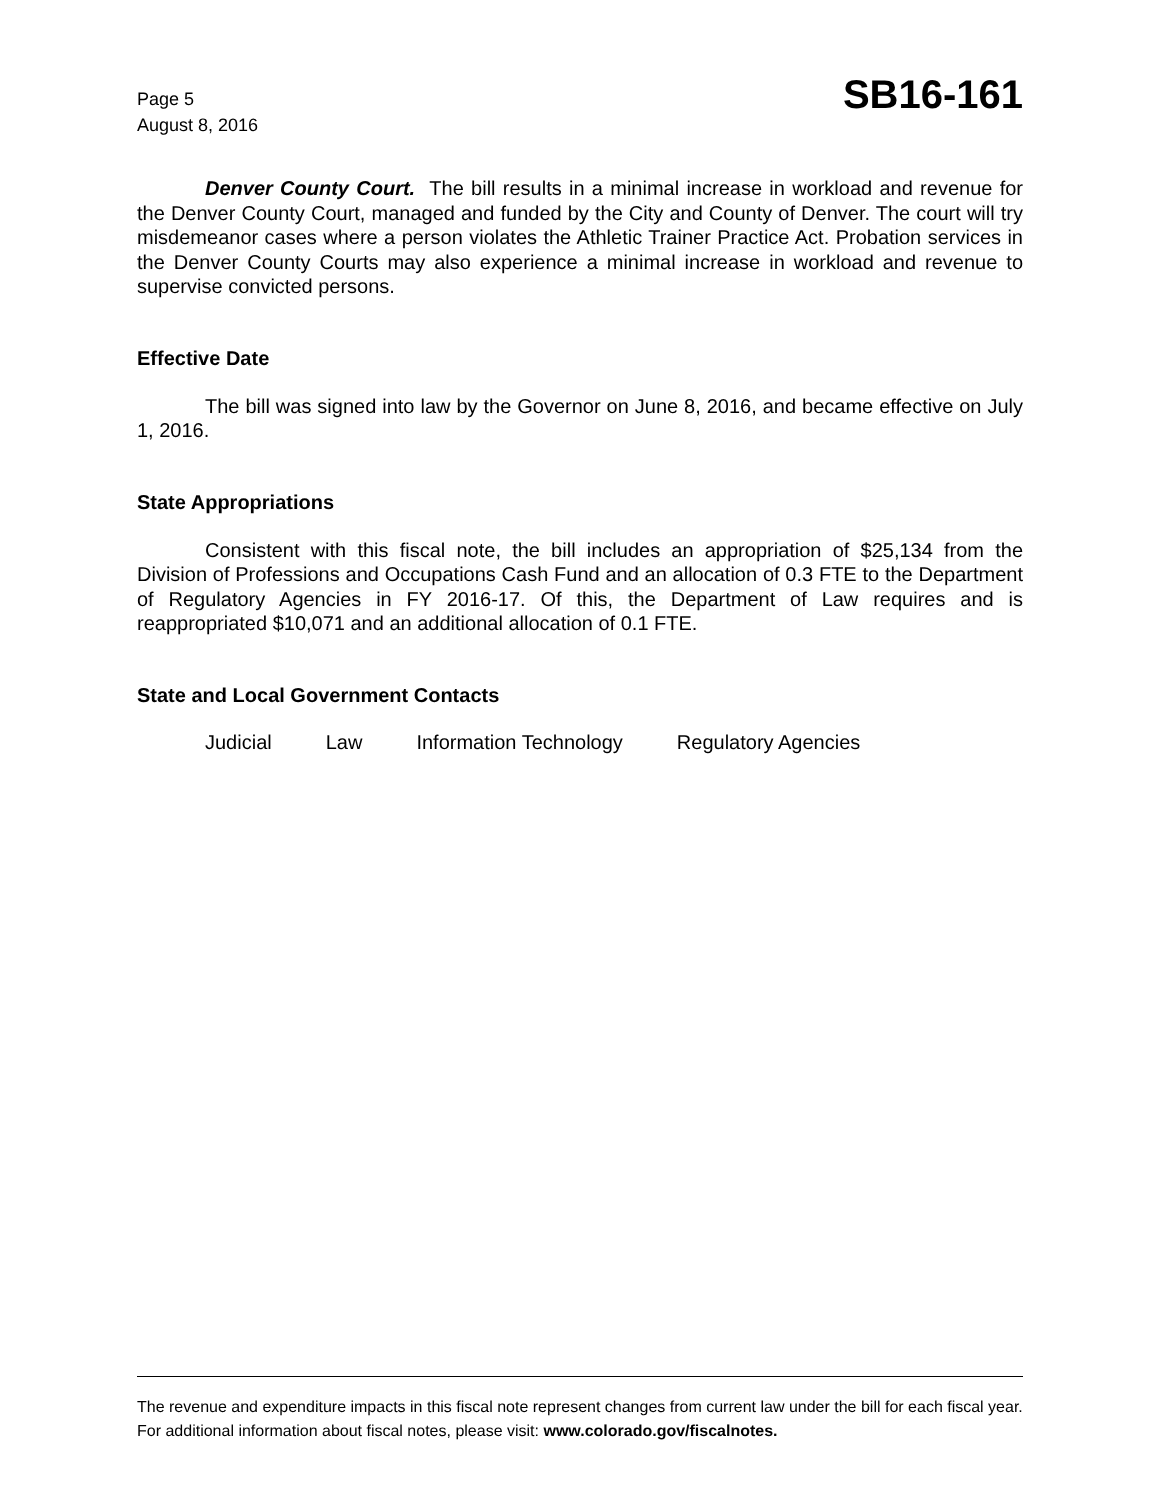Page 5
August 8, 2016
SB16-161
Denver County Court. The bill results in a minimal increase in workload and revenue for the Denver County Court, managed and funded by the City and County of Denver. The court will try misdemeanor cases where a person violates the Athletic Trainer Practice Act. Probation services in the Denver County Courts may also experience a minimal increase in workload and revenue to supervise convicted persons.
Effective Date
The bill was signed into law by the Governor on June 8, 2016, and became effective on July 1, 2016.
State Appropriations
Consistent with this fiscal note, the bill includes an appropriation of $25,134 from the Division of Professions and Occupations Cash Fund and an allocation of 0.3 FTE to the Department of Regulatory Agencies in FY 2016-17. Of this, the Department of Law requires and is reappropriated $10,071 and an additional allocation of 0.1 FTE.
State and Local Government Contacts
Judicial Law Information Technology Regulatory Agencies
The revenue and expenditure impacts in this fiscal note represent changes from current law under the bill for each fiscal year. For additional information about fiscal notes, please visit: www.colorado.gov/fiscalnotes.